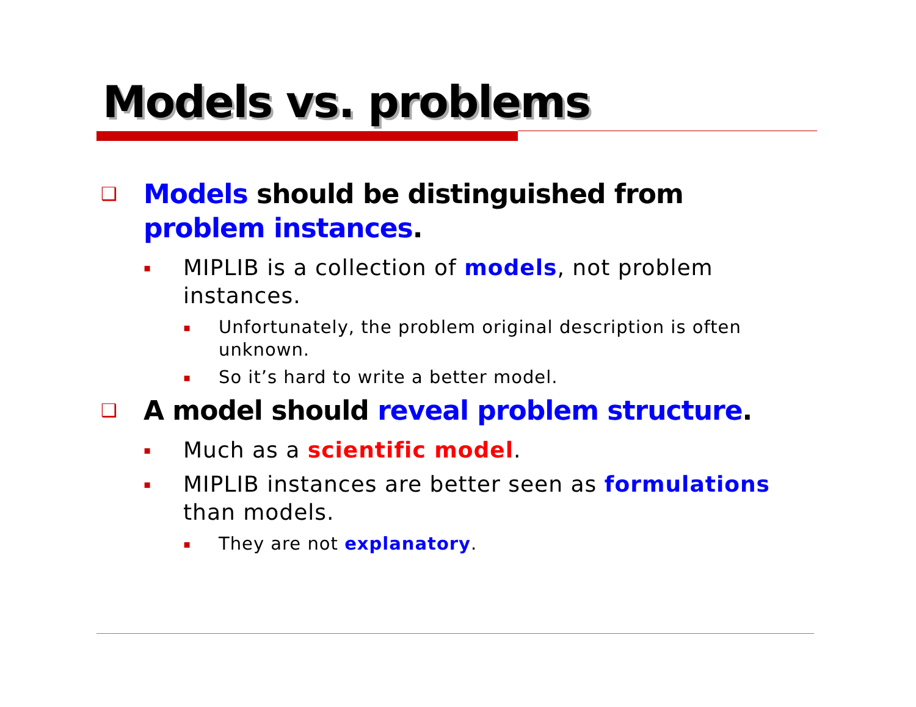Models vs. problems
❑ Models should be distinguished from problem instances.
▪ MIPLIB is a collection of models, not problem instances.
▪ Unfortunately, the problem original description is often unknown.
▪ So it’s hard to write a better model.
❑ A model should reveal problem structure.
▪ Much as a scientific model.
▪ MIPLIB instances are better seen as formulations than models.
▪ They are not explanatory.